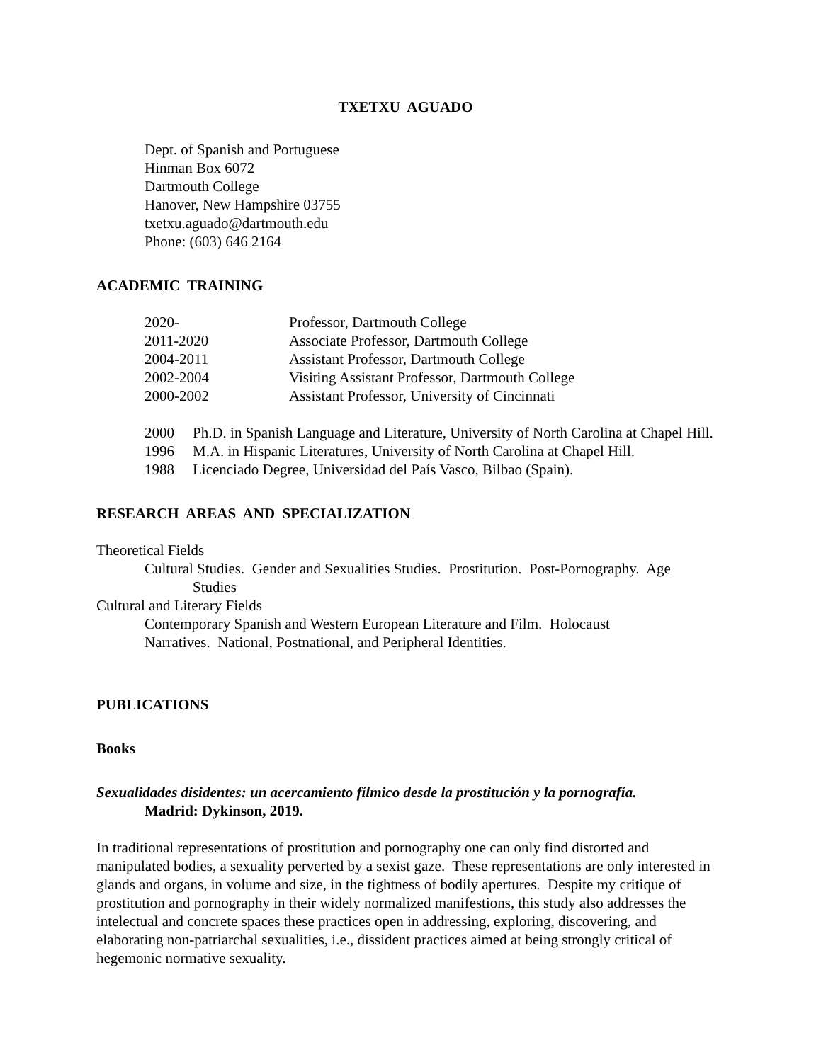TXETXU AGUADO
Dept. of Spanish and Portuguese
Hinman Box 6072
Dartmouth College
Hanover, New Hampshire 03755
txetxu.aguado@dartmouth.edu
Phone: (603) 646 2164
ACADEMIC TRAINING
| 2020- | Professor, Dartmouth College |
| 2011-2020 | Associate Professor, Dartmouth College |
| 2004-2011 | Assistant Professor, Dartmouth College |
| 2002-2004 | Visiting Assistant Professor, Dartmouth College |
| 2000-2002 | Assistant Professor, University of Cincinnati |
| 2000 | Ph.D. in Spanish Language and Literature, University of North Carolina at Chapel Hill. |
| 1996 | M.A. in Hispanic Literatures, University of North Carolina at Chapel Hill. |
| 1988 | Licenciado Degree, Universidad del País Vasco, Bilbao (Spain). |
RESEARCH AREAS AND SPECIALIZATION
Theoretical Fields
Cultural Studies. Gender and Sexualities Studies. Prostitution. Post-Pornography. Age
Studies
Cultural and Literary Fields
Contemporary Spanish and Western European Literature and Film. Holocaust
Narratives. National, Postnational, and Peripheral Identities.
PUBLICATIONS
Books
Sexualidades disidentes: un acercamiento fílmico desde la prostitución y la pornografía.
Madrid: Dykinson, 2019.
In traditional representations of prostitution and pornography one can only find distorted and manipulated bodies, a sexuality perverted by a sexist gaze. These representations are only interested in glands and organs, in volume and size, in the tightness of bodily apertures. Despite my critique of prostitution and pornography in their widely normalized manifestions, this study also addresses the intelectual and concrete spaces these practices open in addressing, exploring, discovering, and elaborating non-patriarchal sexualities, i.e., dissident practices aimed at being strongly critical of hegemonic normative sexuality.